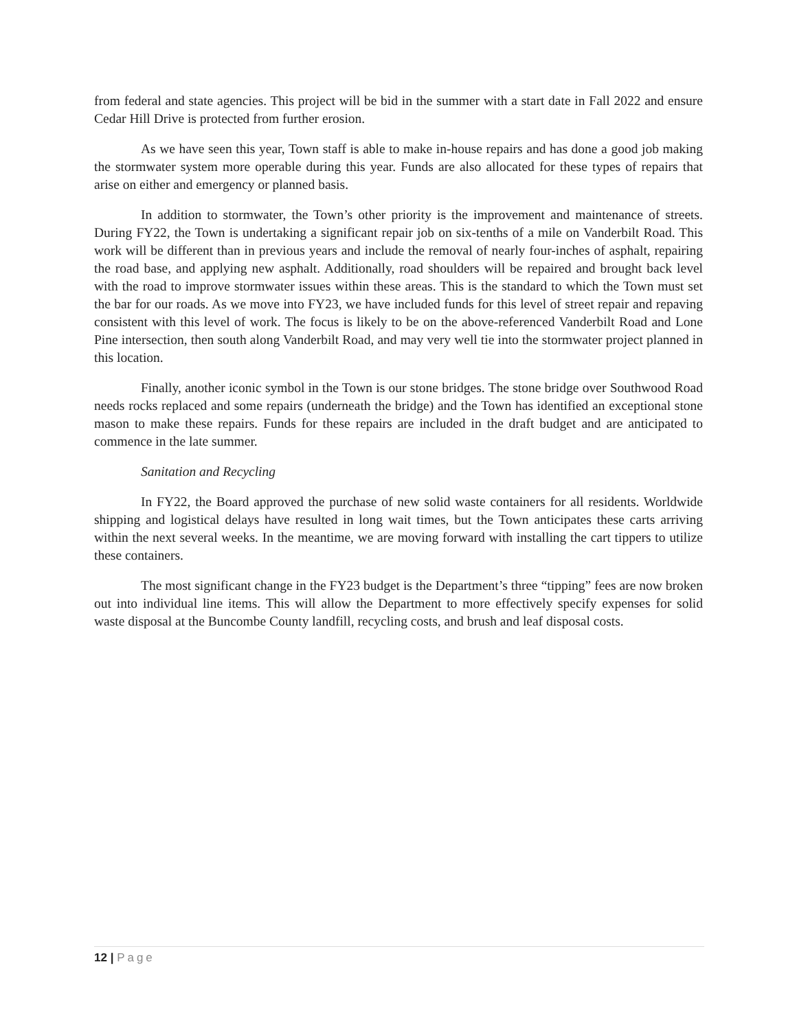from federal and state agencies. This project will be bid in the summer with a start date in Fall 2022 and ensure Cedar Hill Drive is protected from further erosion.
As we have seen this year, Town staff is able to make in-house repairs and has done a good job making the stormwater system more operable during this year. Funds are also allocated for these types of repairs that arise on either and emergency or planned basis.
In addition to stormwater, the Town’s other priority is the improvement and maintenance of streets. During FY22, the Town is undertaking a significant repair job on six-tenths of a mile on Vanderbilt Road. This work will be different than in previous years and include the removal of nearly four-inches of asphalt, repairing the road base, and applying new asphalt. Additionally, road shoulders will be repaired and brought back level with the road to improve stormwater issues within these areas. This is the standard to which the Town must set the bar for our roads. As we move into FY23, we have included funds for this level of street repair and repaving consistent with this level of work. The focus is likely to be on the above-referenced Vanderbilt Road and Lone Pine intersection, then south along Vanderbilt Road, and may very well tie into the stormwater project planned in this location.
Finally, another iconic symbol in the Town is our stone bridges. The stone bridge over Southwood Road needs rocks replaced and some repairs (underneath the bridge) and the Town has identified an exceptional stone mason to make these repairs. Funds for these repairs are included in the draft budget and are anticipated to commence in the late summer.
Sanitation and Recycling
In FY22, the Board approved the purchase of new solid waste containers for all residents. Worldwide shipping and logistical delays have resulted in long wait times, but the Town anticipates these carts arriving within the next several weeks. In the meantime, we are moving forward with installing the cart tippers to utilize these containers.
The most significant change in the FY23 budget is the Department’s three “tipping” fees are now broken out into individual line items. This will allow the Department to more effectively specify expenses for solid waste disposal at the Buncombe County landfill, recycling costs, and brush and leaf disposal costs.
12 | Page